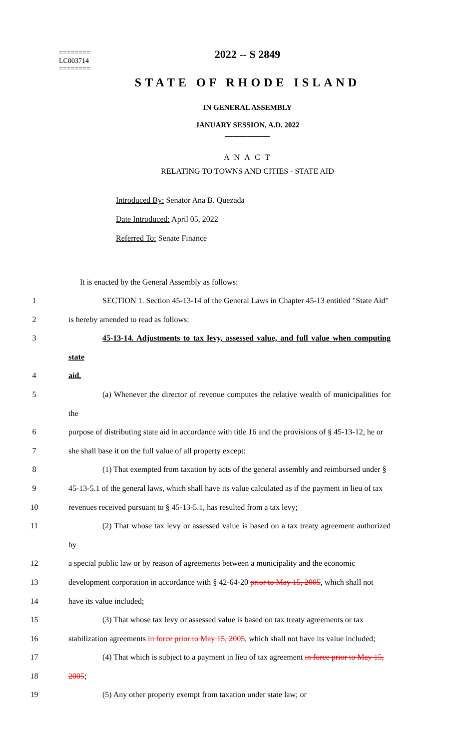========
LC003714
========
2022 -- S 2849
STATE OF RHODE ISLAND
IN GENERAL ASSEMBLY
JANUARY SESSION, A.D. 2022
____________
A N A C T
RELATING TO TOWNS AND CITIES - STATE AID
Introduced By: Senator Ana B. Quezada
Date Introduced: April 05, 2022
Referred To: Senate Finance
It is enacted by the General Assembly as follows:
1 SECTION 1. Section 45-13-14 of the General Laws in Chapter 45-13 entitled "State Aid"
2 is hereby amended to read as follows:
3 45-13-14. Adjustments to tax levy, assessed value, and full value when computing state
4 aid.
5 (a) Whenever the director of revenue computes the relative wealth of municipalities for the
6 purpose of distributing state aid in accordance with title 16 and the provisions of § 45-13-12, he or
7 she shall base it on the full value of all property except:
8 (1) That exempted from taxation by acts of the general assembly and reimbursed under §
9 45-13-5.1 of the general laws, which shall have its value calculated as if the payment in lieu of tax
10 revenues received pursuant to § 45-13-5.1, has resulted from a tax levy;
11 (2) That whose tax levy or assessed value is based on a tax treaty agreement authorized by
12 a special public law or by reason of agreements between a municipality and the economic
13 development corporation in accordance with § 42-64-20 prior to May 15, 2005, which shall not
14 have its value included;
15 (3) That whose tax levy or assessed value is based on tax treaty agreements or tax
16 stabilization agreements in force prior to May 15, 2005, which shall not have its value included;
17 (4) That which is subject to a payment in lieu of tax agreement in force prior to May 15,
18 2005;
19 (5) Any other property exempt from taxation under state law; or